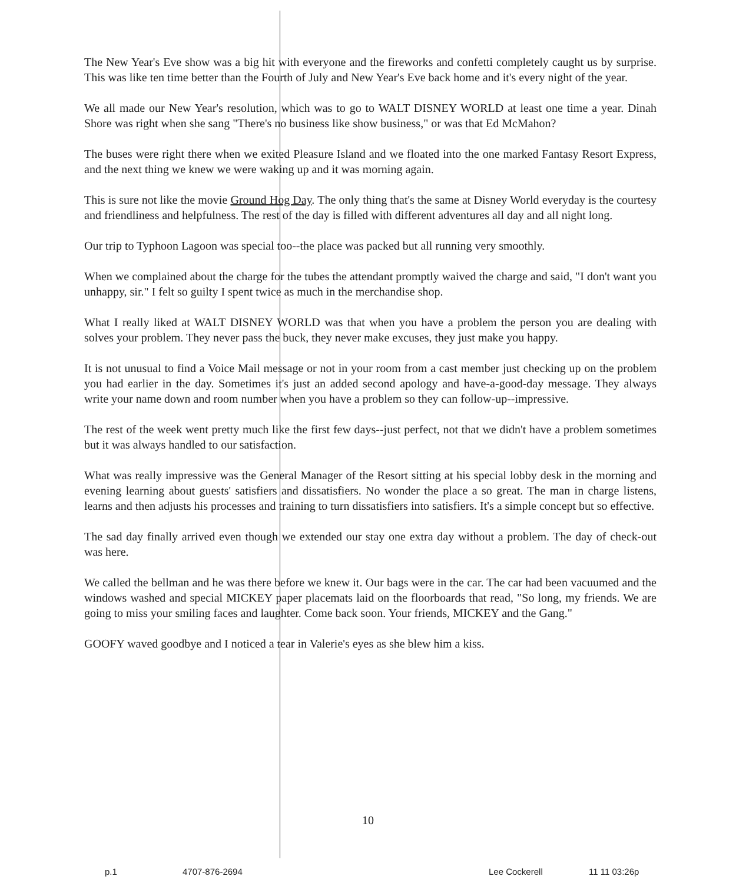The New Year's Eve show was a big hit with everyone and the fireworks and confetti completely caught us by surprise. This was like ten time better than the Fourth of July and New Year's Eve back home and it's every night of the year.
We all made our New Year's resolution, which was to go to WALT DISNEY WORLD at least one time a year. Dinah Shore was right when she sang "There's no business like show business," or was that Ed McMahon?
The buses were right there when we exited Pleasure Island and we floated into the one marked Fantasy Resort Express, and the next thing we knew we were waking up and it was morning again.
This is sure not like the movie Ground Hog Day. The only thing that's the same at Disney World everyday is the courtesy and friendliness and helpfulness. The rest of the day is filled with different adventures all day and all night long.
Our trip to Typhoon Lagoon was special too--the place was packed but all running very smoothly.
When we complained about the charge for the tubes the attendant promptly waived the charge and said, "I don't want you unhappy, sir." I felt so guilty I spent twice as much in the merchandise shop.
What I really liked at WALT DISNEY WORLD was that when you have a problem the person you are dealing with solves your problem. They never pass the buck, they never make excuses, they just make you happy.
It is not unusual to find a Voice Mail message or not in your room from a cast member just checking up on the problem you had earlier in the day. Sometimes it's just an added second apology and have-a-good-day message. They always write your name down and room number when you have a problem so they can follow-up--impressive.
The rest of the week went pretty much like the first few days--just perfect, not that we didn't have a problem sometimes but it was always handled to our satisfaction.
What was really impressive was the General Manager of the Resort sitting at his special lobby desk in the morning and evening learning about guests' satisfiers and dissatisfiers. No wonder the place a so great. The man in charge listens, learns and then adjusts his processes and training to turn dissatisfiers into satisfiers. It's a simple concept but so effective.
The sad day finally arrived even though we extended our stay one extra day without a problem. The day of check-out was here.
We called the bellman and he was there before we knew it. Our bags were in the car. The car had been vacuumed and the windows washed and special MICKEY paper placemats laid on the floorboards that read, "So long, my friends. We are going to miss your smiling faces and laughter. Come back soon. Your friends, MICKEY and the Gang."
GOOFY waved goodbye and I noticed a tear in Valerie's eyes as she blew him a kiss.
10
p.1 4707-876-2694 Lee Cockerell 11 11 03:26p